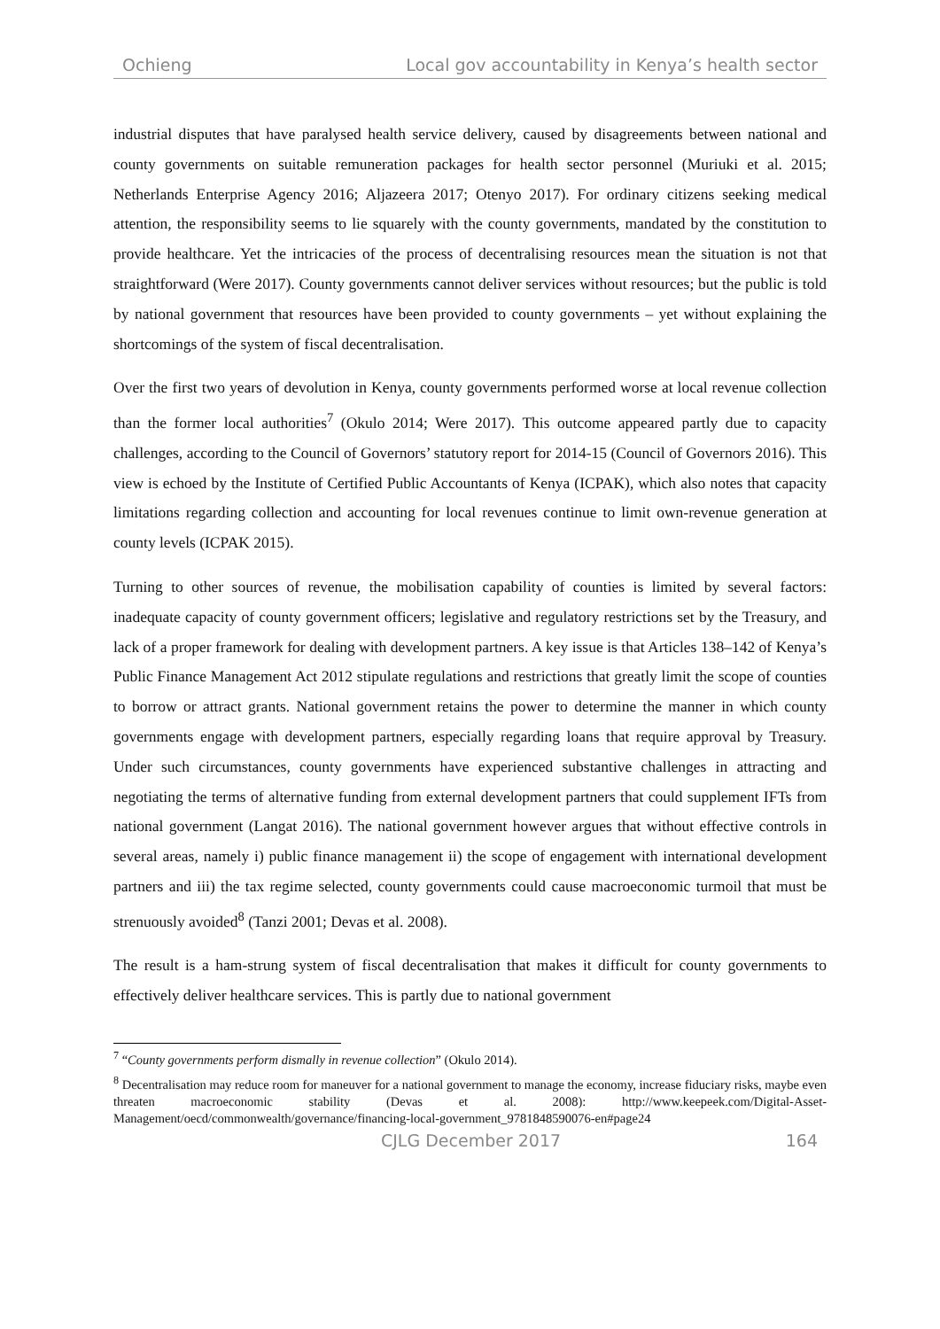Ochieng Local gov accountability in Kenya’s health sector
industrial disputes that have paralysed health service delivery, caused by disagreements between national and county governments on suitable remuneration packages for health sector personnel (Muriuki et al. 2015; Netherlands Enterprise Agency 2016; Aljazeera 2017; Otenyo 2017). For ordinary citizens seeking medical attention, the responsibility seems to lie squarely with the county governments, mandated by the constitution to provide healthcare. Yet the intricacies of the process of decentralising resources mean the situation is not that straightforward (Were 2017). County governments cannot deliver services without resources; but the public is told by national government that resources have been provided to county governments – yet without explaining the shortcomings of the system of fiscal decentralisation.
Over the first two years of devolution in Kenya, county governments performed worse at local revenue collection than the former local authorities<sup>7</sup> (Okulo 2014; Were 2017). This outcome appeared partly due to capacity challenges, according to the Council of Governors’ statutory report for 2014-15 (Council of Governors 2016). This view is echoed by the Institute of Certified Public Accountants of Kenya (ICPAK), which also notes that capacity limitations regarding collection and accounting for local revenues continue to limit own-revenue generation at county levels (ICPAK 2015).
Turning to other sources of revenue, the mobilisation capability of counties is limited by several factors: inadequate capacity of county government officers; legislative and regulatory restrictions set by the Treasury, and lack of a proper framework for dealing with development partners. A key issue is that Articles 138–142 of Kenya’s Public Finance Management Act 2012 stipulate regulations and restrictions that greatly limit the scope of counties to borrow or attract grants. National government retains the power to determine the manner in which county governments engage with development partners, especially regarding loans that require approval by Treasury. Under such circumstances, county governments have experienced substantive challenges in attracting and negotiating the terms of alternative funding from external development partners that could supplement IFTs from national government (Langat 2016). The national government however argues that without effective controls in several areas, namely i) public finance management ii) the scope of engagement with international development partners and iii) the tax regime selected, county governments could cause macroeconomic turmoil that must be strenuously avoided<sup>8</sup> (Tanzi 2001; Devas et al. 2008).
The result is a ham-strung system of fiscal decentralisation that makes it difficult for county governments to effectively deliver healthcare services. This is partly due to national government
<sup>7</sup> “County governments perform dismally in revenue collection” (Okulo 2014).
<sup>8</sup> Decentralisation may reduce room for maneuver for a national government to manage the economy, increase fiduciary risks, maybe even threaten macroeconomic stability (Devas et al. 2008): http://www.keepeek.com/Digital-Asset-Management/oecd/commonwealth/governance/financing-local-government_9781848590076-en#page24
CJLG December 2017 164